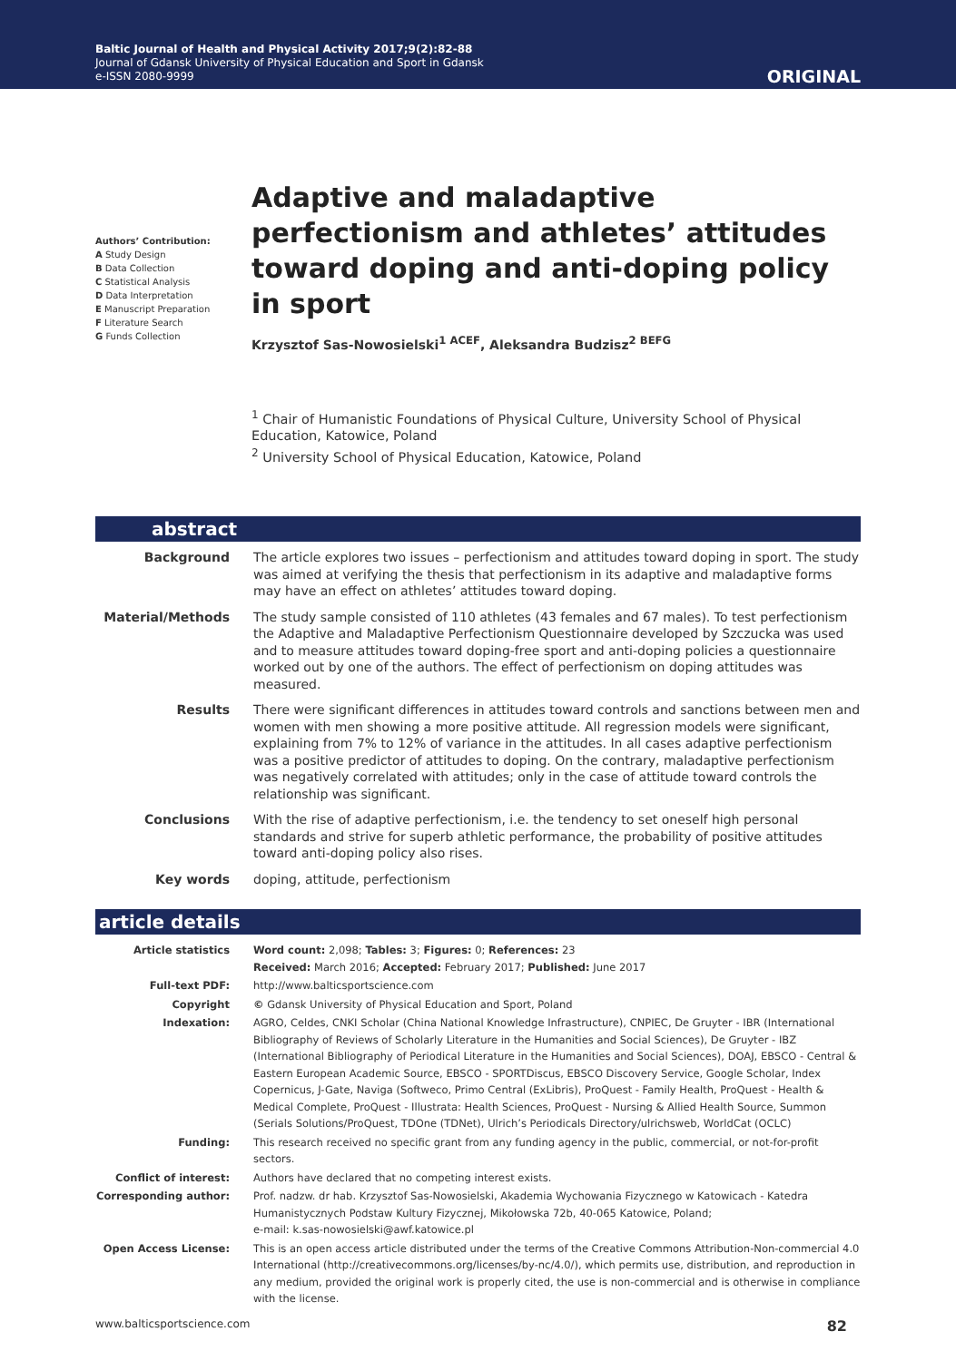Baltic Journal of Health and Physical Activity 2017;9(2):82-88
Journal of Gdansk University of Physical Education and Sport in Gdansk
e-ISSN 2080-9999
ORIGINAL
Authors’ Contribution:
A Study Design
B Data Collection
C Statistical Analysis
D Data Interpretation
E Manuscript Preparation
F Literature Search
G Funds Collection
Adaptive and maladaptive perfectionism and athletes’ attitudes toward doping and anti-doping policy in sport
Krzysztof Sas-Nowosielski<sup>1 ACEF</sup>, Aleksandra Budzisz<sup>2 BEFG</sup>
<sup>1</sup> Chair of Humanistic Foundations of Physical Culture, University School of Physical Education, Katowice, Poland
<sup>2</sup> University School of Physical Education, Katowice, Poland
abstract
| Background | The article explores two issues – perfectionism and attitudes toward doping in sport. The study was aimed at verifying the thesis that perfectionism in its adaptive and maladaptive forms may have an effect on athletes’ attitudes toward doping. |
| Material/Methods | The study sample consisted of 110 athletes (43 females and 67 males). To test perfectionism the Adaptive and Maladaptive Perfectionism Questionnaire developed by Szczucka was used and to measure attitudes toward doping-free sport and anti-doping policies a questionnaire worked out by one of the authors. The effect of perfectionism on doping attitudes was measured. |
| Results | There were significant differences in attitudes toward controls and sanctions between men and women with men showing a more positive attitude. All regression models were significant, explaining from 7% to 12% of variance in the attitudes. In all cases adaptive perfectionism was a positive predictor of attitudes to doping. On the contrary, maladaptive perfectionism was negatively correlated with attitudes; only in the case of attitude toward controls the relationship was significant. |
| Conclusions | With the rise of adaptive perfectionism, i.e. the tendency to set oneself high personal standards and strive for superb athletic performance, the probability of positive attitudes toward anti-doping policy also rises. |
| Key words | doping, attitude, perfectionism |
article details
| Article statistics | Word count: 2,098; Tables: 3; Figures: 0; References: 23 Received: March 2016; Accepted: February 2017; Published: June 2017 |
| Full-text PDF: | http://www.balticsportscience.com |
| Copyright | © Gdansk University of Physical Education and Sport, Poland |
| Indexation: | AGRO, Celdes, CNKI Scholar (China National Knowledge Infrastructure), CNPIEC, De Gruyter - IBR (International Bibliography of Reviews of Scholarly Literature in the Humanities and Social Sciences), De Gruyter - IBZ (International Bibliography of Periodical Literature in the Humanities and Social Sciences), DOAJ, EBSCO - Central & Eastern European Academic Source, EBSCO - SPORTDiscus, EBSCO Discovery Service, Google Scholar, Index Copernicus, J-Gate, Naviga (Softweco, Primo Central (ExLibris), ProQuest - Family Health, ProQuest - Health & Medical Complete, ProQuest - Illustrata: Health Sciences, ProQuest - Nursing & Allied Health Source, Summon (Serials Solutions/ProQuest, TDOne (TDNet), Ulrich’s Periodicals Directory/ulrichsweb, WorldCat (OCLC) |
| Funding: | This research received no specific grant from any funding agency in the public, commercial, or not-for-profit sectors. |
| Conflict of interest: | Authors have declared that no competing interest exists. |
| Corresponding author: | Prof. nadzw. dr hab. Krzysztof Sas-Nowosielski, Akademia Wychowania Fizycznego w Katowicach - Katedra Humanistycznych Podstaw Kultury Fizycznej, Mikołowska 72b, 40-065 Katowice, Poland; e-mail: k.sas-nowosielski@awf.katowice.pl |
| Open Access License: | This is an open access article distributed under the terms of the Creative Commons Attribution-Non-commercial 4.0 International (http://creativecommons.org/licenses/by-nc/4.0/), which permits use, distribution, and reproduction in any medium, provided the original work is properly cited, the use is non-commercial and is otherwise in compliance with the license. |
www.balticsportscience.com 82